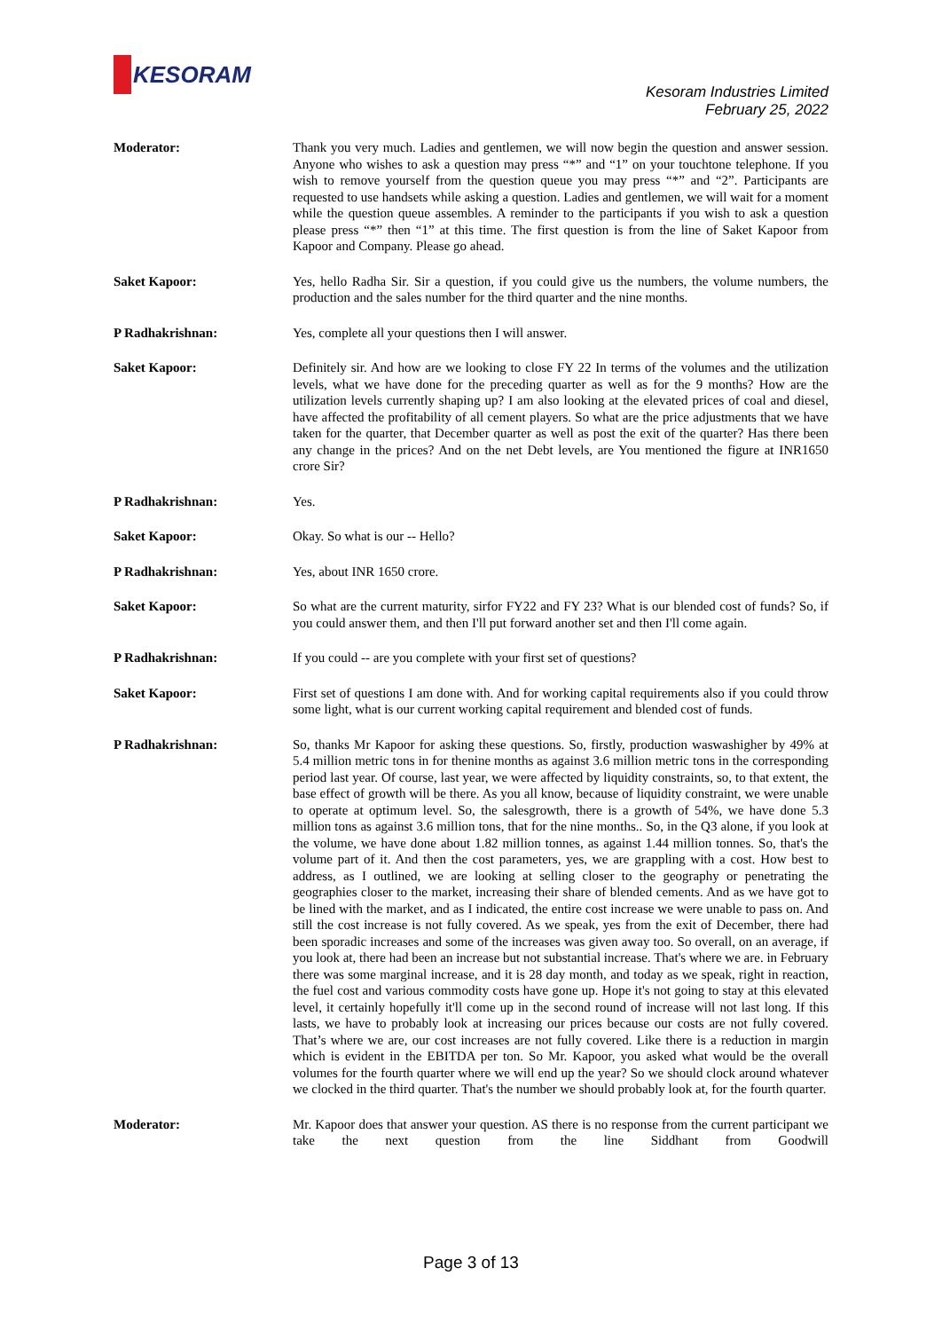KESORAM
Kesoram Industries Limited
February 25, 2022
Moderator: Thank you very much. Ladies and gentlemen, we will now begin the question and answer session. Anyone who wishes to ask a question may press “*” and “1” on your touchtone telephone. If you wish to remove yourself from the question queue you may press “*” and “2”. Participants are requested to use handsets while asking a question. Ladies and gentlemen, we will wait for a moment while the question queue assembles. A reminder to the participants if you wish to ask a question please press “*” then “1” at this time. The first question is from the line of Saket Kapoor from Kapoor and Company. Please go ahead.
Saket Kapoor: Yes, hello Radha Sir. Sir a question, if you could give us the numbers, the volume numbers, the production and the sales number for the third quarter and the nine months.
P Radhakrishnan: Yes, complete all your questions then I will answer.
Saket Kapoor: Definitely sir. And how are we looking to close FY 22 In terms of the volumes and the utilization levels, what we have done for the preceding quarter as well as for the 9 months? How are the utilization levels currently shaping up? I am also looking at the elevated prices of coal and diesel, have affected the profitability of all cement players. So what are the price adjustments that we have taken for the quarter, that December quarter as well as post the exit of the quarter? Has there been any change in the prices? And on the net Debt levels, are You mentioned the figure at INR1650 crore Sir?
P Radhakrishnan: Yes.
Saket Kapoor: Okay. So what is our -- Hello?
P Radhakrishnan: Yes, about INR 1650 crore.
Saket Kapoor: So what are the current maturity, sirfor FY22 and FY 23? What is our blended cost of funds? So, if you could answer them, and then I'll put forward another set and then I'll come again.
P Radhakrishnan: If you could -- are you complete with your first set of questions?
Saket Kapoor: First set of questions I am done with. And for working capital requirements also if you could throw some light, what is our current working capital requirement and blended cost of funds.
P Radhakrishnan: So, thanks Mr Kapoor for asking these questions. So, firstly, production waswashigher by 49% at 5.4 million metric tons in for thenine months as against 3.6 million metric tons in the corresponding period last year. Of course, last year, we were affected by liquidity constraints, so, to that extent, the base effect of growth will be there. As you all know, because of liquidity constraint, we were unable to operate at optimum level. So, the salesgrowth, there is a growth of 54%, we have done 5.3 million tons as against 3.6 million tons, that for the nine months.. So, in the Q3 alone, if you look at the volume, we have done about 1.82 million tonnes, as against 1.44 million tonnes. So, that's the volume part of it. And then the cost parameters, yes, we are grappling with a cost. How best to address, as I outlined, we are looking at selling closer to the geography or penetrating the geographies closer to the market, increasing their share of blended cements. And as we have got to be lined with the market, and as I indicated, the entire cost increase we were unable to pass on. And still the cost increase is not fully covered. As we speak, yes from the exit of December, there had been sporadic increases and some of the increases was given away too. So overall, on an average, if you look at, there had been an increase but not substantial increase. That's where we are. in February there was some marginal increase, and it is 28 day month, and today as we speak, right in reaction, the fuel cost and various commodity costs have gone up. Hope it's not going to stay at this elevated level, it certainly hopefully it'll come up in the second round of increase will not last long. If this lasts, we have to probably look at increasing our prices because our costs are not fully covered. That’s where we are, our cost increases are not fully covered. Like there is a reduction in margin which is evident in the EBITDA per ton. So Mr. Kapoor, you asked what would be the overall volumes for the fourth quarter where we will end up the year? So we should clock around whatever we clocked in the third quarter. That's the number we should probably look at, for the fourth quarter.
Moderator: Mr. Kapoor does that answer your question. AS there is no response from the current participant we take the next question from the line Siddhant from Goodwill
Page 3 of 13